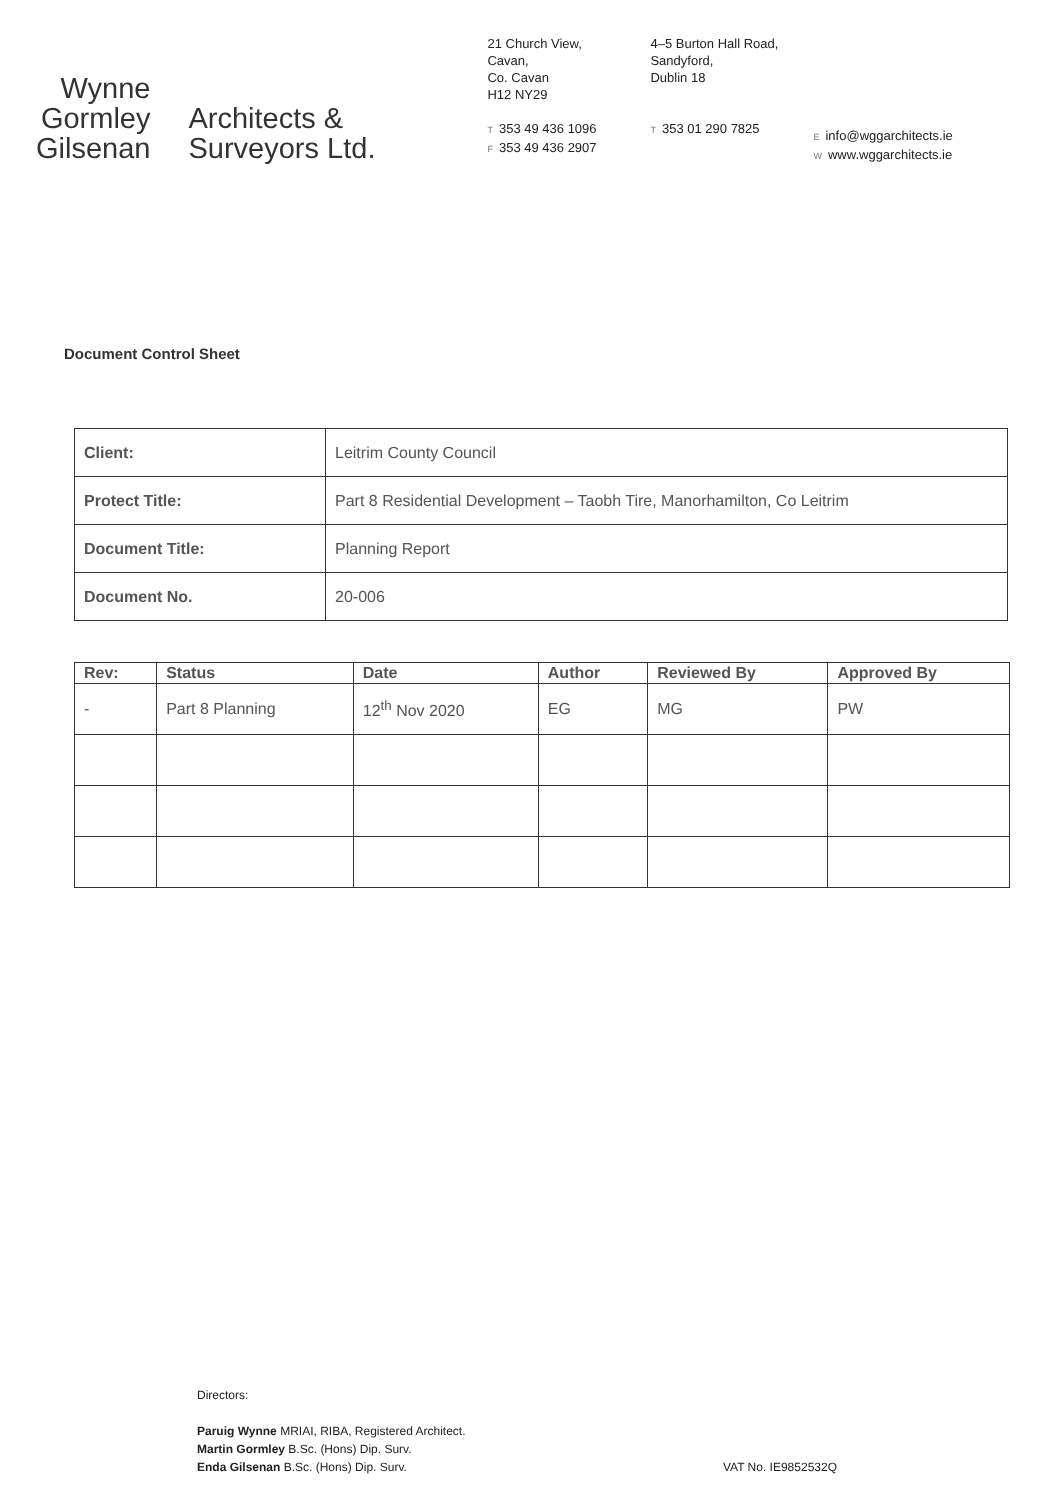Wynne
Gormley
Gilsenan
Architects &
Surveyors Ltd.
21 Church View,
Cavan,
Co. Cavan
H12 NY29
T 353 49 436 1096
F 353 49 436 2907
4–5 Burton Hall Road,
Sandyford,
Dublin 18
T 353 01 290 7825
Einfo@wggarchitects.ie
Wwww.wggarchitects.ie
Document Control Sheet
| Client: | Leitrim County Council |
| Protect Title: | Part 8 Residential Development – Taobh Tire, Manorhamilton, Co Leitrim |
| Document Title: | Planning Report |
| Document No. | 20-006 |
| Rev: | Status | Date | Author | Reviewed By | Approved By |
| --- | --- | --- | --- | --- | --- |
| - | Part 8 Planning | 12<sup>th</sup> Nov 2020 | EG | MG | PW |
Directors:
Paruig Wynne MRIAI, RIBA, Registered Architect.
Martin Gormley B.Sc. (Hons) Dip. Surv.
Enda Gilsenan B.Sc. (Hons) Dip. Surv.
VAT No. IE9852532Q